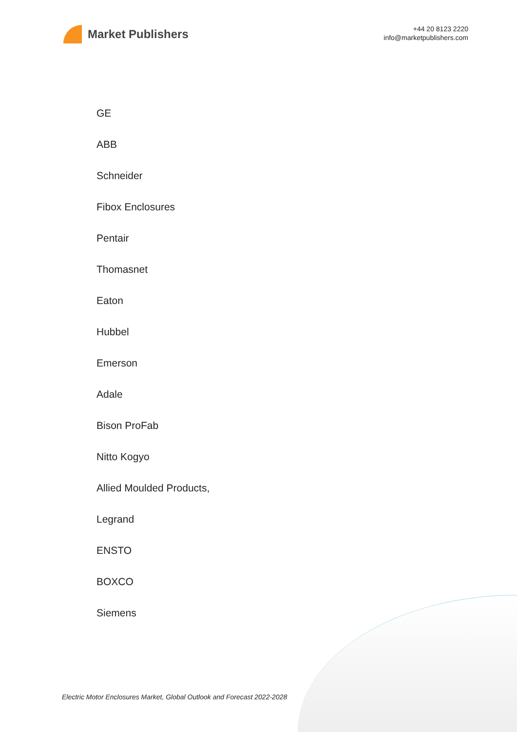Market Publishers
+44 20 8123 2220
info@marketpublishers.com
GE
ABB
Schneider
Fibox Enclosures
Pentair
Thomasnet
Eaton
Hubbel
Emerson
Adale
Bison ProFab
Nitto Kogyo
Allied Moulded Products,
Legrand
ENSTO
BOXCO
Siemens
Electric Motor Enclosures Market, Global Outlook and Forecast 2022-2028